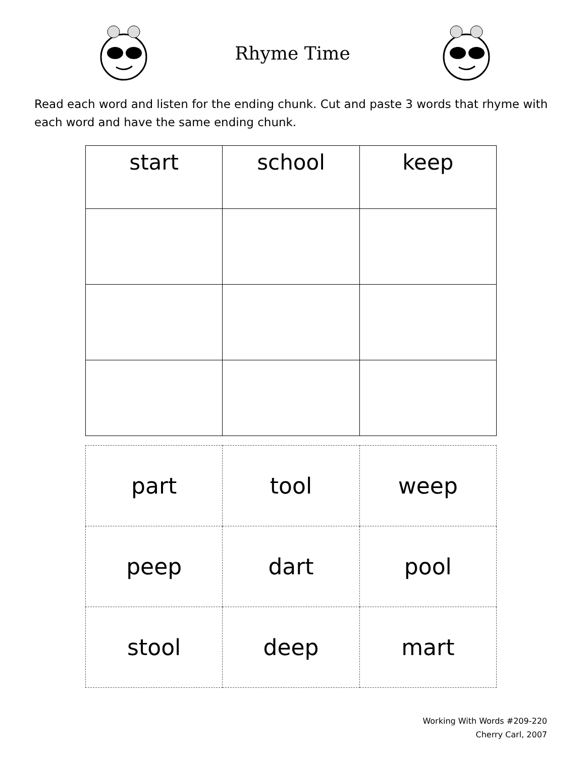Rhyme Time
Read each word and listen for the ending chunk. Cut and paste 3 words that rhyme with each word and have the same ending chunk.
| start | school | keep |
| part | tool | weep |
| peep | dart | pool |
| stool | deep | mart |
Working With Words #209-220
Cherry Carl, 2007